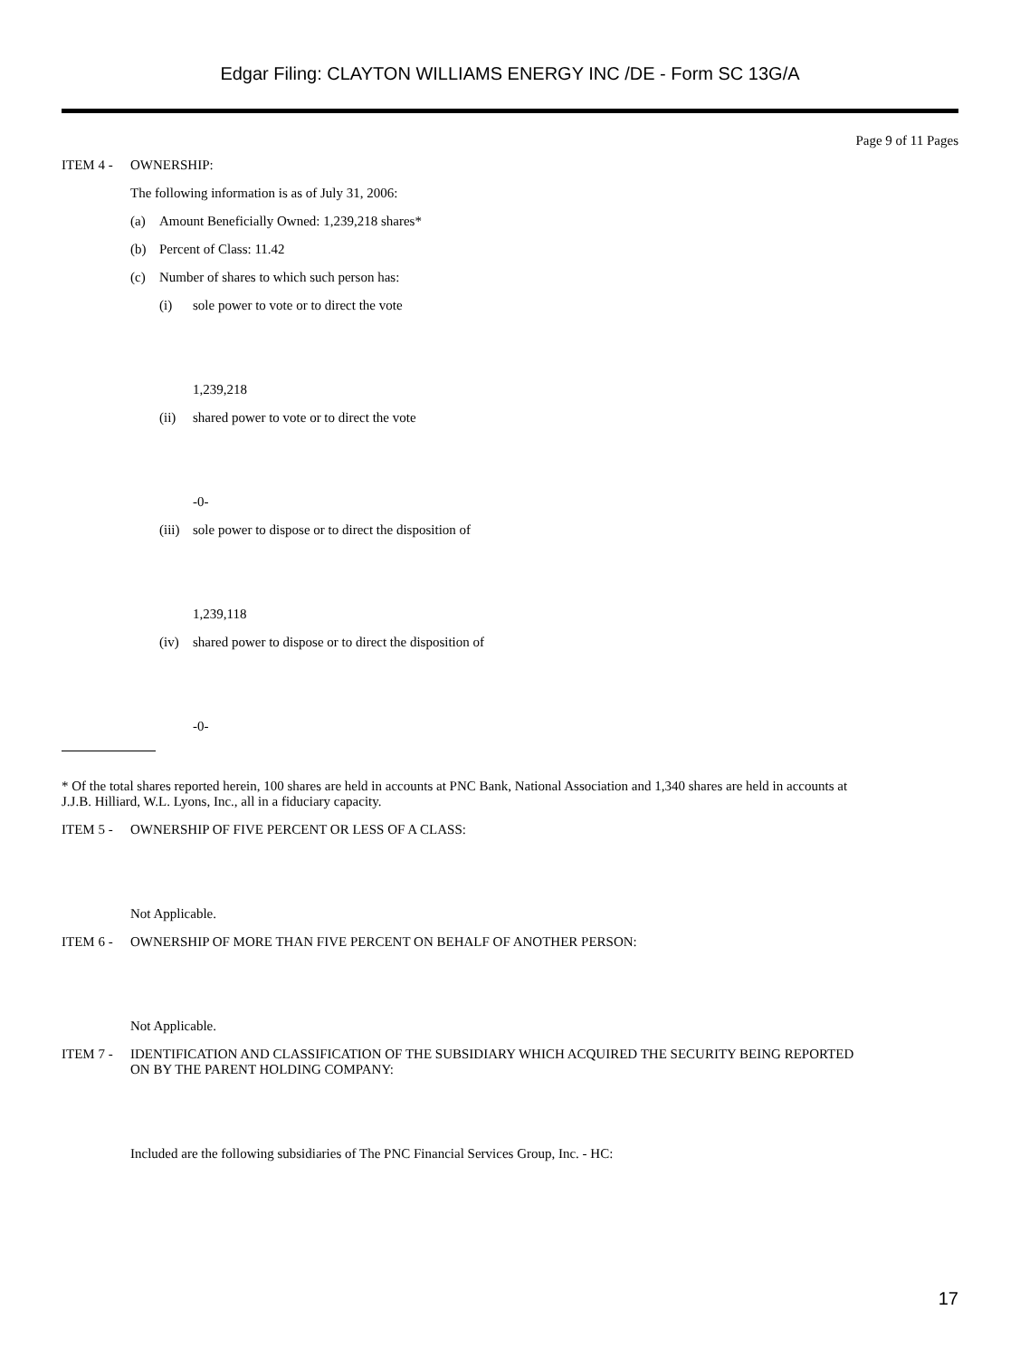Edgar Filing: CLAYTON WILLIAMS ENERGY INC /DE - Form SC 13G/A
Page 9 of 11 Pages
ITEM 4 - OWNERSHIP:
The following information is as of July 31, 2006:
(a) Amount Beneficially Owned: 1,239,218 shares*
(b) Percent of Class: 11.42
(c) Number of shares to which such person has:
(i) sole power to vote or to direct the vote
1,239,218
(ii) shared power to vote or to direct the vote
-0-
(iii) sole power to dispose or to direct the disposition of
1,239,118
(iv) shared power to dispose or to direct the disposition of
-0-
* Of the total shares reported herein, 100 shares are held in accounts at PNC Bank, National Association and 1,340 shares are held in accounts at J.J.B. Hilliard, W.L. Lyons, Inc., all in a fiduciary capacity.
ITEM 5 - OWNERSHIP OF FIVE PERCENT OR LESS OF A CLASS:
Not Applicable.
ITEM 6 - OWNERSHIP OF MORE THAN FIVE PERCENT ON BEHALF OF ANOTHER PERSON:
Not Applicable.
ITEM 7 - IDENTIFICATION AND CLASSIFICATION OF THE SUBSIDIARY WHICH ACQUIRED THE SECURITY BEING REPORTED ON BY THE PARENT HOLDING COMPANY:
Included are the following subsidiaries of The PNC Financial Services Group, Inc. - HC:
17